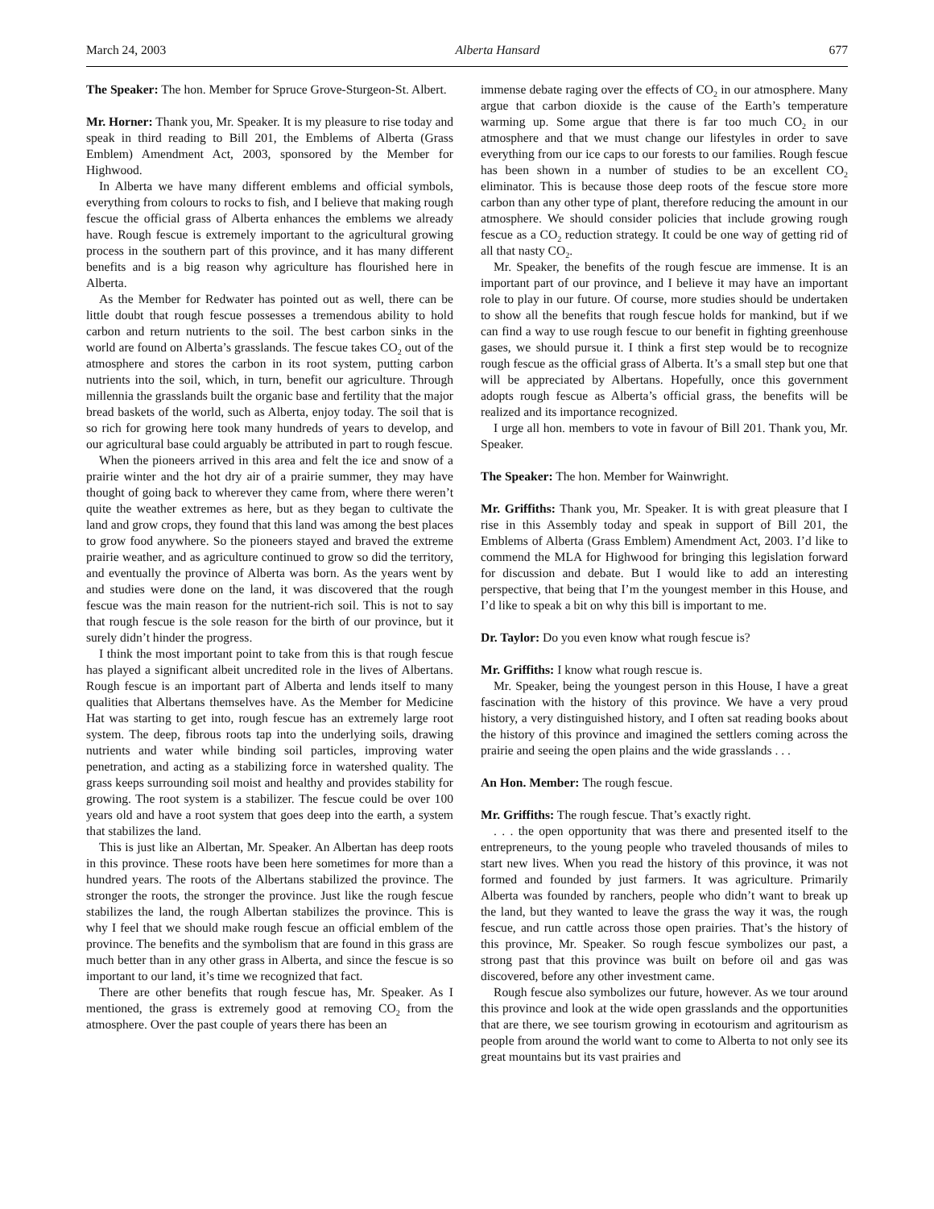March 24, 2003 Alberta Hansard 677
The Speaker: The hon. Member for Spruce Grove-Sturgeon-St. Albert.
Mr. Horner: Thank you, Mr. Speaker. It is my pleasure to rise today and speak in third reading to Bill 201, the Emblems of Alberta (Grass Emblem) Amendment Act, 2003, sponsored by the Member for Highwood.
In Alberta we have many different emblems and official symbols, everything from colours to rocks to fish, and I believe that making rough fescue the official grass of Alberta enhances the emblems we already have. Rough fescue is extremely important to the agricultural growing process in the southern part of this province, and it has many different benefits and is a big reason why agriculture has flourished here in Alberta.
As the Member for Redwater has pointed out as well, there can be little doubt that rough fescue possesses a tremendous ability to hold carbon and return nutrients to the soil. The best carbon sinks in the world are found on Alberta’s grasslands. The fescue takes CO<sub>2</sub> out of the atmosphere and stores the carbon in its root system, putting carbon nutrients into the soil, which, in turn, benefit our agriculture. Through millennia the grasslands built the organic base and fertility that the major bread baskets of the world, such as Alberta, enjoy today. The soil that is so rich for growing here took many hundreds of years to develop, and our agricultural base could arguably be attributed in part to rough fescue.
When the pioneers arrived in this area and felt the ice and snow of a prairie winter and the hot dry air of a prairie summer, they may have thought of going back to wherever they came from, where there weren’t quite the weather extremes as here, but as they began to cultivate the land and grow crops, they found that this land was among the best places to grow food anywhere. So the pioneers stayed and braved the extreme prairie weather, and as agriculture continued to grow so did the territory, and eventually the province of Alberta was born. As the years went by and studies were done on the land, it was discovered that the rough fescue was the main reason for the nutrient-rich soil. This is not to say that rough fescue is the sole reason for the birth of our province, but it surely didn’t hinder the progress.
I think the most important point to take from this is that rough fescue has played a significant albeit uncredited role in the lives of Albertans. Rough fescue is an important part of Alberta and lends itself to many qualities that Albertans themselves have. As the Member for Medicine Hat was starting to get into, rough fescue has an extremely large root system. The deep, fibrous roots tap into the underlying soils, drawing nutrients and water while binding soil particles, improving water penetration, and acting as a stabilizing force in watershed quality. The grass keeps surrounding soil moist and healthy and provides stability for growing. The root system is a stabilizer. The fescue could be over 100 years old and have a root system that goes deep into the earth, a system that stabilizes the land.
This is just like an Albertan, Mr. Speaker. An Albertan has deep roots in this province. These roots have been here sometimes for more than a hundred years. The roots of the Albertans stabilized the province. The stronger the roots, the stronger the province. Just like the rough fescue stabilizes the land, the rough Albertan stabilizes the province. This is why I feel that we should make rough fescue an official emblem of the province. The benefits and the symbolism that are found in this grass are much better than in any other grass in Alberta, and since the fescue is so important to our land, it’s time we recognized that fact.
There are other benefits that rough fescue has, Mr. Speaker. As I mentioned, the grass is extremely good at removing CO<sub>2</sub> from the atmosphere. Over the past couple of years there has been an
immense debate raging over the effects of CO<sub>2</sub> in our atmosphere. Many argue that carbon dioxide is the cause of the Earth’s temperature warming up. Some argue that there is far too much CO<sub>2</sub> in our atmosphere and that we must change our lifestyles in order to save everything from our ice caps to our forests to our families. Rough fescue has been shown in a number of studies to be an excellent CO<sub>2</sub> eliminator. This is because those deep roots of the fescue store more carbon than any other type of plant, therefore reducing the amount in our atmosphere. We should consider policies that include growing rough fescue as a CO<sub>2</sub> reduction strategy. It could be one way of getting rid of all that nasty CO<sub>2</sub>.
Mr. Speaker, the benefits of the rough fescue are immense. It is an important part of our province, and I believe it may have an important role to play in our future. Of course, more studies should be undertaken to show all the benefits that rough fescue holds for mankind, but if we can find a way to use rough fescue to our benefit in fighting greenhouse gases, we should pursue it. I think a first step would be to recognize rough fescue as the official grass of Alberta. It’s a small step but one that will be appreciated by Albertans. Hopefully, once this government adopts rough fescue as Alberta’s official grass, the benefits will be realized and its importance recognized.
I urge all hon. members to vote in favour of Bill 201. Thank you, Mr. Speaker.
The Speaker: The hon. Member for Wainwright.
Mr. Griffiths: Thank you, Mr. Speaker. It is with great pleasure that I rise in this Assembly today and speak in support of Bill 201, the Emblems of Alberta (Grass Emblem) Amendment Act, 2003. I’d like to commend the MLA for Highwood for bringing this legislation forward for discussion and debate. But I would like to add an interesting perspective, that being that I’m the youngest member in this House, and I’d like to speak a bit on why this bill is important to me.
Dr. Taylor: Do you even know what rough fescue is?
Mr. Griffiths: I know what rough rescue is.
Mr. Speaker, being the youngest person in this House, I have a great fascination with the history of this province. We have a very proud history, a very distinguished history, and I often sat reading books about the history of this province and imagined the settlers coming across the prairie and seeing the open plains and the wide grasslands . . .
An Hon. Member: The rough fescue.
Mr. Griffiths: The rough fescue. That’s exactly right.
. . . the open opportunity that was there and presented itself to the entrepreneurs, to the young people who traveled thousands of miles to start new lives. When you read the history of this province, it was not formed and founded by just farmers. It was agriculture. Primarily Alberta was founded by ranchers, people who didn’t want to break up the land, but they wanted to leave the grass the way it was, the rough fescue, and run cattle across those open prairies. That’s the history of this province, Mr. Speaker. So rough fescue symbolizes our past, a strong past that this province was built on before oil and gas was discovered, before any other investment came.
Rough fescue also symbolizes our future, however. As we tour around this province and look at the wide open grasslands and the opportunities that are there, we see tourism growing in ecotourism and agritourism as people from around the world want to come to Alberta to not only see its great mountains but its vast prairies and